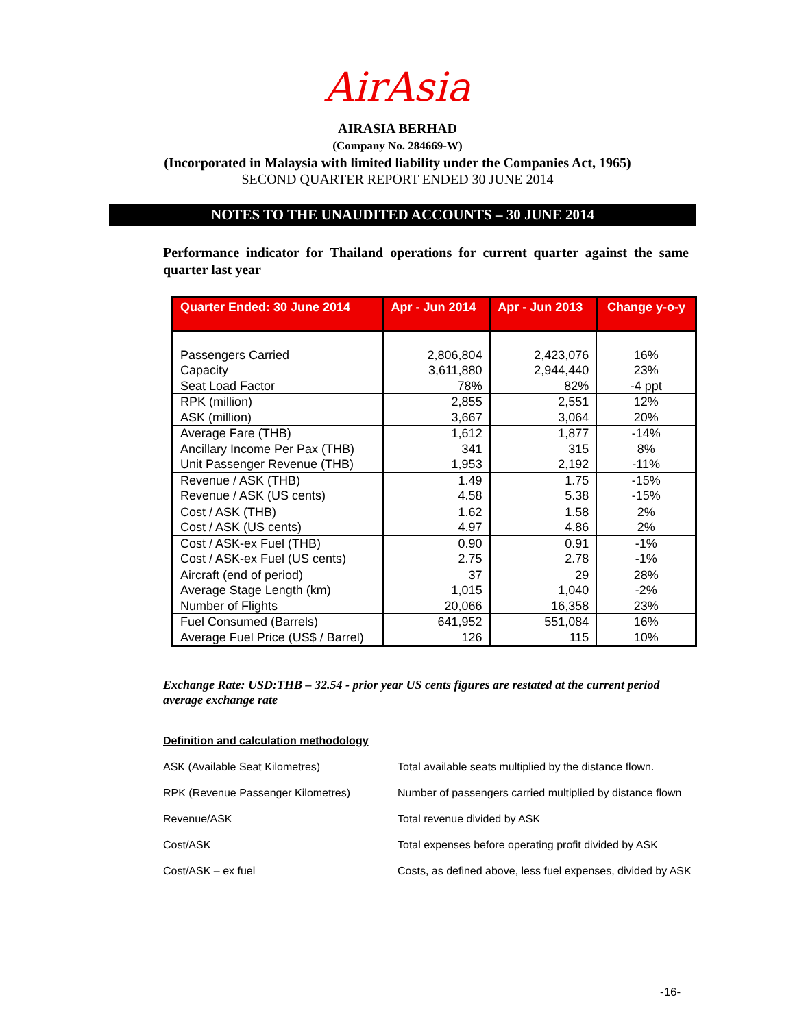AirAsia
AIRASIA BERHAD
(Company No. 284669-W)
(Incorporated in Malaysia with limited liability under the Companies Act, 1965)
SECOND QUARTER REPORT ENDED 30 JUNE 2014
NOTES TO THE UNAUDITED ACCOUNTS – 30 JUNE 2014
Performance indicator for Thailand operations for current quarter against the same quarter last year
| Quarter Ended: 30 June 2014 | Apr - Jun 2014 | Apr - Jun 2013 | Change y-o-y |
| --- | --- | --- | --- |
| Passengers Carried Capacity Seat Load Factor | 2,806,804 3,611,880 78% | 2,423,076 2,944,440 82% | 16% 23% -4 ppt |
| RPK (million) ASK (million) | 2,855 3,667 | 2,551 3,064 | 12% 20% |
| Average Fare (THB) Ancillary Income Per Pax (THB) Unit Passenger Revenue (THB) | 1,612 341 1,953 | 1,877 315 2,192 | -14% 8% -11% |
| Revenue / ASK (THB) Revenue / ASK (US cents) | 1.49 4.58 | 1.75 5.38 | -15% -15% |
| Cost / ASK (THB) Cost / ASK (US cents) | 1.62 4.97 | 1.58 4.86 | 2% 2% |
| Cost / ASK-ex Fuel (THB) Cost / ASK-ex Fuel (US cents) | 0.90 2.75 | 0.91 2.78 | -1% -1% |
| Aircraft (end of period) Average Stage Length (km) Number of Flights | 37 1,015 20,066 | 29 1,040 16,358 | 28% -2% 23% |
| Fuel Consumed (Barrels) Average Fuel Price (US$ / Barrel) | 641,952 126 | 551,084 115 | 16% 10% |
Exchange Rate: USD:THB – 32.54 - prior year US cents figures are restated at the current period average exchange rate
Definition and calculation methodology
ASK (Available Seat Kilometres) Total available seats multiplied by the distance flown.
RPK (Revenue Passenger Kilometres) Number of passengers carried multiplied by distance flown
Revenue/ASK Total revenue divided by ASK
Cost/ASK Total expenses before operating profit divided by ASK
Cost/ASK – ex fuel Costs, as defined above, less fuel expenses, divided by ASK
-16-